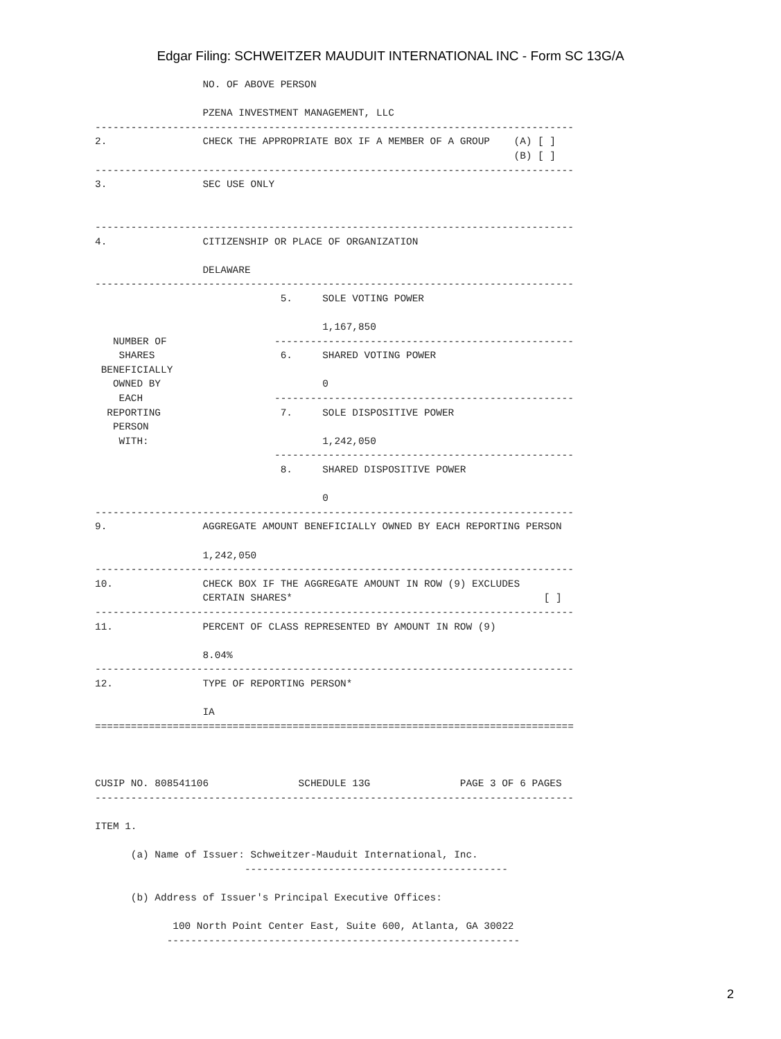Edgar Filing: SCHWEITZER MAUDUIT INTERNATIONAL INC - Form SC 13G/A
                  NO. OF ABOVE PERSON

                  PZENA INVESTMENT MANAGEMENT, LLC
--------------------------------------------------------------------------------
2.                CHECK THE APPROPRIATE BOX IF A MEMBER OF A GROUP    (A) [ ]
                                                                      (B) [ ]
--------------------------------------------------------------------------------
3.                SEC USE ONLY


--------------------------------------------------------------------------------
4.                CITIZENSHIP OR PLACE OF ORGANIZATION

                  DELAWARE
--------------------------------------------------------------------------------
                               5.     SOLE VOTING POWER

                                      1,167,850
   NUMBER OF                  --------------------------------------------------
    SHARES                     6.     SHARED VOTING POWER
 BENEFICIALLY
   OWNED BY                           0
    EACH                      --------------------------------------------------
  REPORTING                    7.     SOLE DISPOSITIVE POWER
   PERSON
    WITH:                             1,242,050
                              --------------------------------------------------
                               8.     SHARED DISPOSITIVE POWER

                                      0
--------------------------------------------------------------------------------
9.                AGGREGATE AMOUNT BENEFICIALLY OWNED BY EACH REPORTING PERSON

                  1,242,050
--------------------------------------------------------------------------------
10.               CHECK BOX IF THE AGGREGATE AMOUNT IN ROW (9) EXCLUDES
                  CERTAIN SHARES*                                          [ ]
--------------------------------------------------------------------------------
11.               PERCENT OF CLASS REPRESENTED BY AMOUNT IN ROW (9)

                  8.04%
--------------------------------------------------------------------------------
12.               TYPE OF REPORTING PERSON*

                  IA
================================================================================



CUSIP NO. 808541106               SCHEDULE 13G               PAGE 3 OF 6 PAGES
--------------------------------------------------------------------------------

ITEM 1.

      (a) Name of Issuer: Schweitzer-Mauduit International, Inc.
                         --------------------------------------------

      (b) Address of Issuer's Principal Executive Offices:

             100 North Point Center East, Suite 600, Atlanta, GA 30022
            -----------------------------------------------------------
2